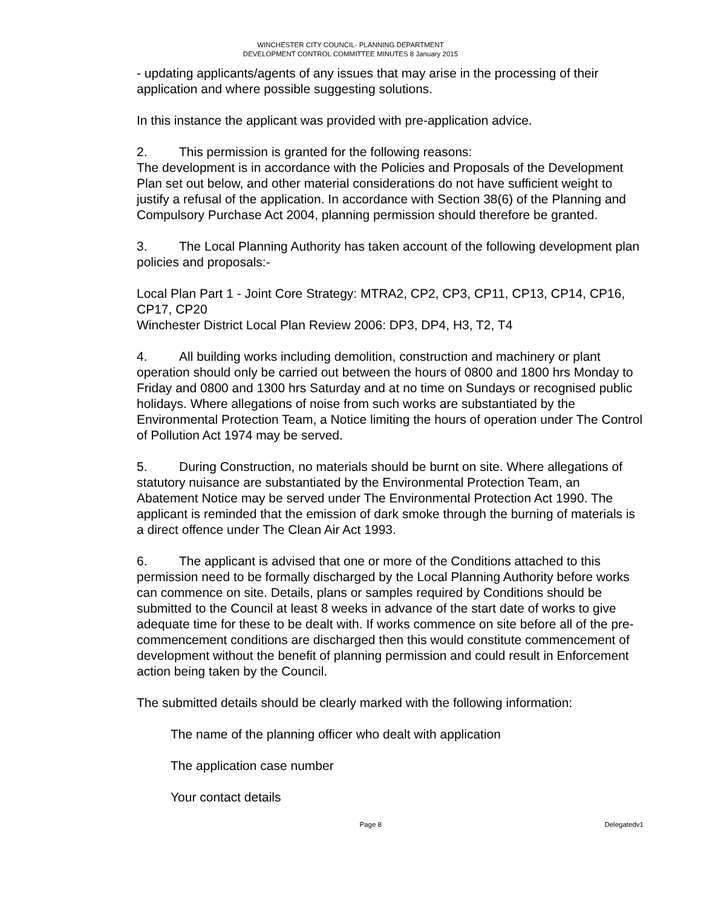WINCHESTER CITY COUNCIL- PLANNING DEPARTMENT
DEVELOPMENT CONTROL COMMITTEE MINUTES 8 January 2015
- updating applicants/agents of any issues that may arise in the processing of their application and where possible suggesting solutions.
In this instance the applicant was provided with pre-application advice.
2. This permission is granted for the following reasons:
The development is in accordance with the Policies and Proposals of the Development Plan set out below, and other material considerations do not have sufficient weight to justify a refusal of the application. In accordance with Section 38(6) of the Planning and Compulsory Purchase Act 2004, planning permission should therefore be granted.
3. The Local Planning Authority has taken account of the following development plan policies and proposals:-
Local Plan Part 1 - Joint Core Strategy: MTRA2, CP2, CP3, CP11, CP13, CP14, CP16, CP17, CP20
Winchester District Local Plan Review 2006: DP3, DP4, H3, T2, T4
4. All building works including demolition, construction and machinery or plant operation should only be carried out between the hours of 0800 and 1800 hrs Monday to Friday and 0800 and 1300 hrs Saturday and at no time on Sundays or recognised public holidays. Where allegations of noise from such works are substantiated by the Environmental Protection Team, a Notice limiting the hours of operation under The Control of Pollution Act 1974 may be served.
5. During Construction, no materials should be burnt on site. Where allegations of statutory nuisance are substantiated by the Environmental Protection Team, an Abatement Notice may be served under The Environmental Protection Act 1990. The applicant is reminded that the emission of dark smoke through the burning of materials is a direct offence under The Clean Air Act 1993.
6. The applicant is advised that one or more of the Conditions attached to this permission need to be formally discharged by the Local Planning Authority before works can commence on site. Details, plans or samples required by Conditions should be submitted to the Council at least 8 weeks in advance of the start date of works to give adequate time for these to be dealt with. If works commence on site before all of the pre-commencement conditions are discharged then this would constitute commencement of development without the benefit of planning permission and could result in Enforcement action being taken by the Council.
The submitted details should be clearly marked with the following information:
The name of the planning officer who dealt with application
The application case number
Your contact details
Page 8 Delegatedv1